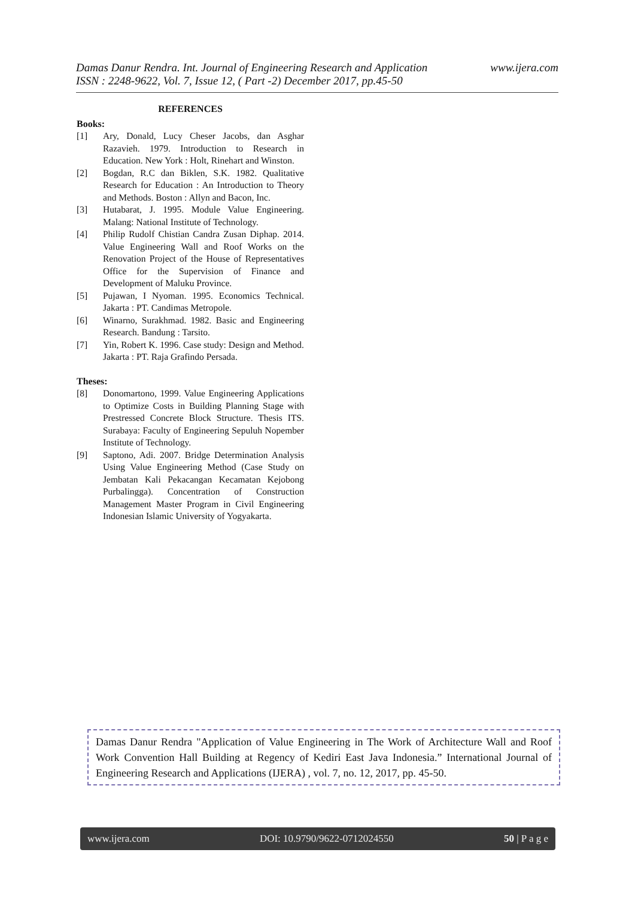www.ijera.com Damas Danur Rendra. Int. Journal of Engineering Research and Application
ISSN : 2248-9622, Vol. 7, Issue 12, ( Part -2) December 2017, pp.45-50
REFERENCES
Books:
[1] Ary, Donald, Lucy Cheser Jacobs, dan Asghar Razavieh. 1979. Introduction to Research in Education. New York : Holt, Rinehart and Winston.
[2] Bogdan, R.C dan Biklen, S.K. 1982. Qualitative Research for Education : An Introduction to Theory and Methods. Boston : Allyn and Bacon, Inc.
[3] Hutabarat, J. 1995. Module Value Engineering. Malang: National Institute of Technology.
[4] Philip Rudolf Chistian Candra Zusan Diphap. 2014. Value Engineering Wall and Roof Works on the Renovation Project of the House of Representatives Office for the Supervision of Finance and Development of Maluku Province.
[5] Pujawan, I Nyoman. 1995. Economics Technical. Jakarta : PT. Candimas Metropole.
[6] Winarno, Surakhmad. 1982. Basic and Engineering Research. Bandung : Tarsito.
[7] Yin, Robert K. 1996. Case study: Design and Method. Jakarta : PT. Raja Grafindo Persada.
Theses:
[8] Donomartono, 1999. Value Engineering Applications to Optimize Costs in Building Planning Stage with Prestressed Concrete Block Structure. Thesis ITS. Surabaya: Faculty of Engineering Sepuluh Nopember Institute of Technology.
[9] Saptono, Adi. 2007. Bridge Determination Analysis Using Value Engineering Method (Case Study on Jembatan Kali Pekacangan Kecamatan Kejobong Purbalingga). Concentration of Construction Management Master Program in Civil Engineering Indonesian Islamic University of Yogyakarta.
Damas Danur Rendra "Application of Value Engineering in The Work of Architecture Wall and Roof Work Convention Hall Building at Regency of Kediri East Java Indonesia.” International Journal of Engineering Research and Applications (IJERA) , vol. 7, no. 12, 2017, pp. 45-50.
www.ijera.com DOI: 10.9790/9622-0712024550 50 | P a g e